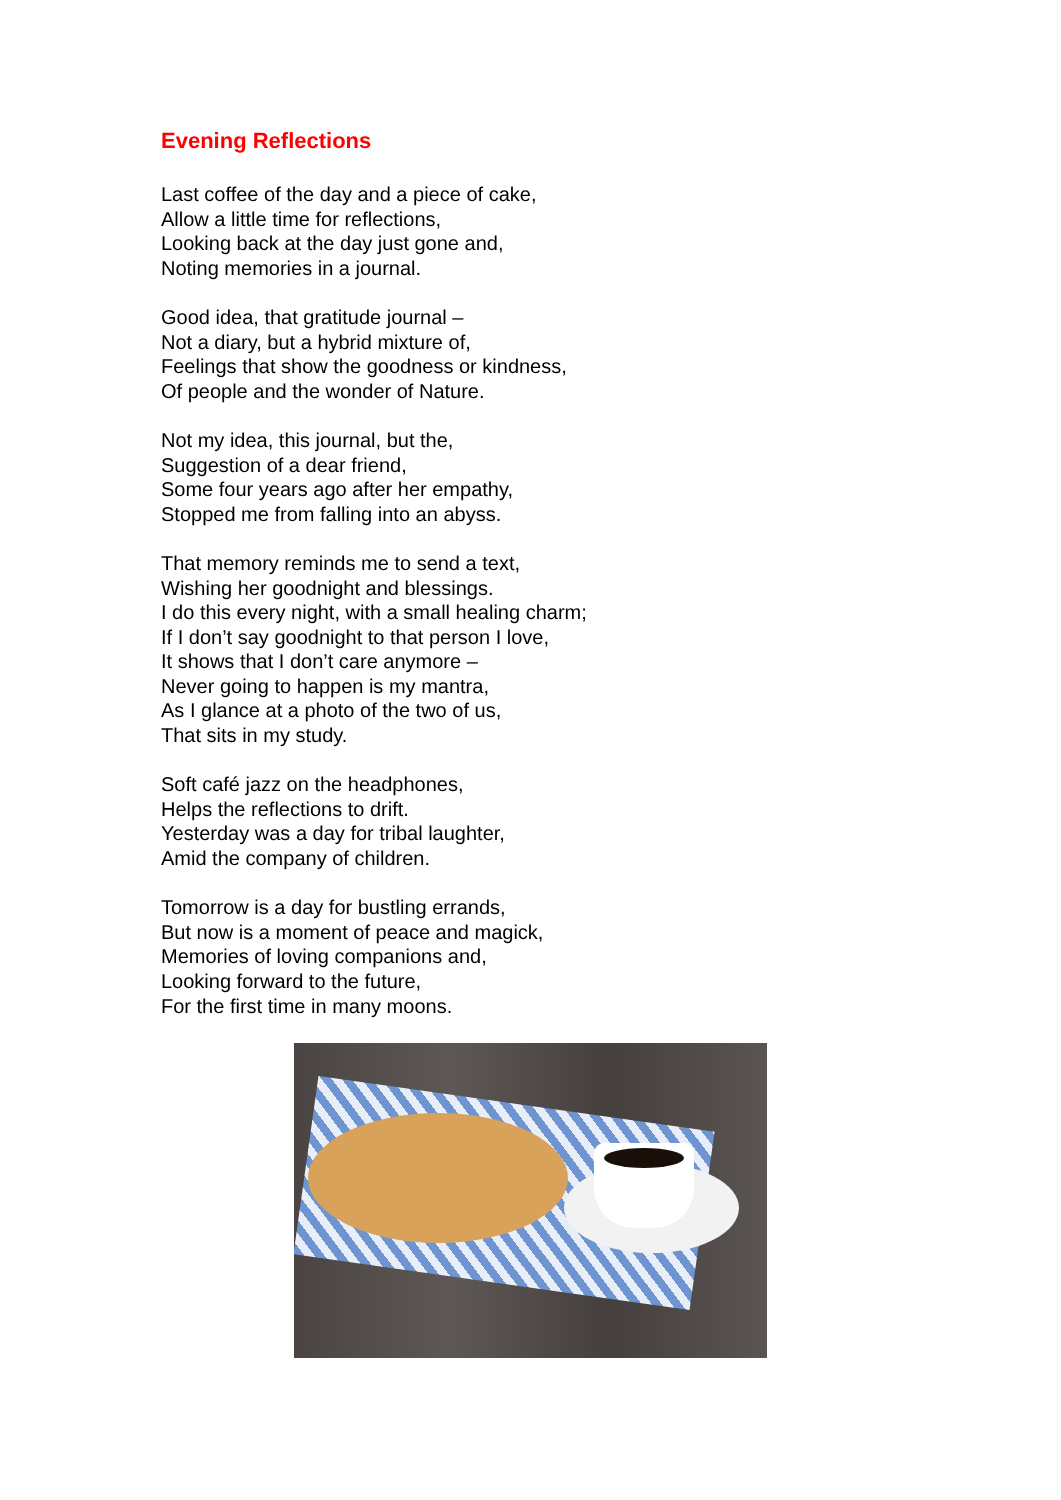Evening Reflections
Last coffee of the day and a piece of cake,
Allow a little time for reflections,
Looking back at the day just gone and,
Noting memories in a journal.
Good idea, that gratitude journal –
Not a diary, but a hybrid mixture of,
Feelings that show the goodness or kindness,
Of people and the wonder of Nature.
Not my idea, this journal, but the,
Suggestion of a dear friend,
Some four years ago after her empathy,
Stopped me from falling into an abyss.
That memory reminds me to send a text,
Wishing her goodnight and blessings.
I do this every night, with a small healing charm;
If I don’t say goodnight to that person I love,
It shows that I don’t care anymore –
Never going to happen is my mantra,
As I glance at a photo of the two of us,
That sits in my study.
Soft café jazz on the headphones,
Helps the reflections to drift.
Yesterday was a day for tribal laughter,
Amid the company of children.
Tomorrow is a day for bustling errands,
But now is a moment of peace and magick,
Memories of loving companions and,
Looking forward to the future,
For the first time in many moons.